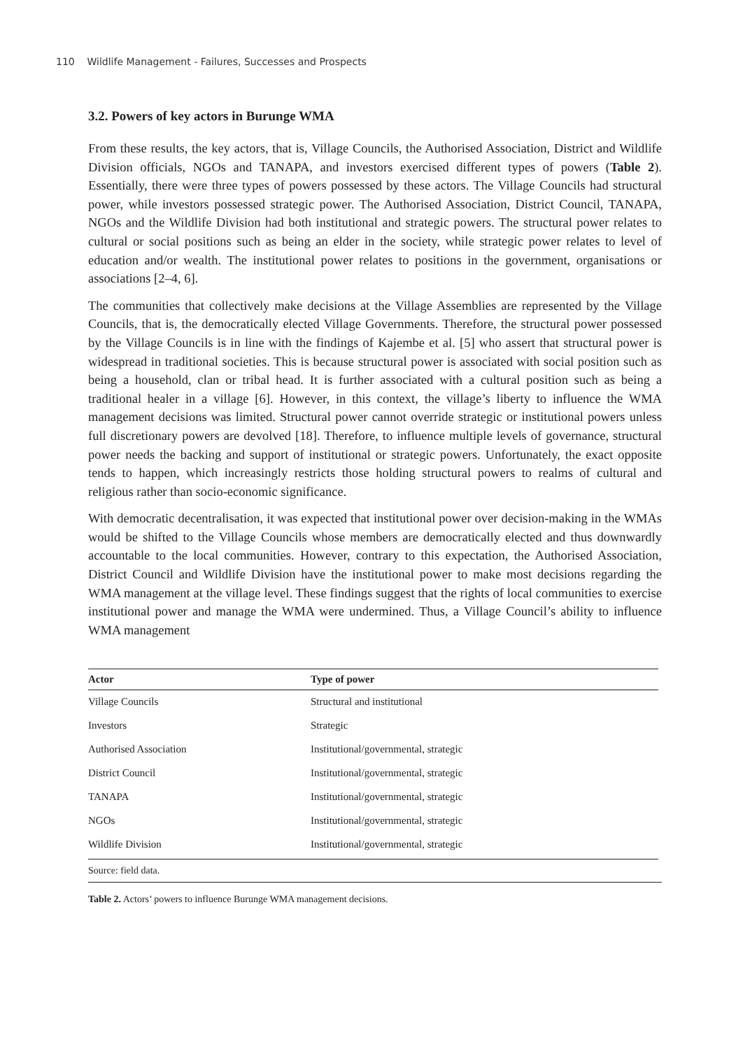110 Wildlife Management - Failures, Successes and Prospects
3.2. Powers of key actors in Burunge WMA
From these results, the key actors, that is, Village Councils, the Authorised Association, District and Wildlife Division officials, NGOs and TANAPA, and investors exercised different types of powers (Table 2). Essentially, there were three types of powers possessed by these actors. The Village Councils had structural power, while investors possessed strategic power. The Authorised Association, District Council, TANAPA, NGOs and the Wildlife Division had both institutional and strategic powers. The structural power relates to cultural or social positions such as being an elder in the society, while strategic power relates to level of education and/or wealth. The institutional power relates to positions in the government, organisations or associations [2–4, 6].
The communities that collectively make decisions at the Village Assemblies are represented by the Village Councils, that is, the democratically elected Village Governments. Therefore, the structural power possessed by the Village Councils is in line with the findings of Kajembe et al. [5] who assert that structural power is widespread in traditional societies. This is because structural power is associated with social position such as being a household, clan or tribal head. It is further associated with a cultural position such as being a traditional healer in a village [6]. However, in this context, the village’s liberty to influence the WMA management decisions was limited. Structural power cannot override strategic or institutional powers unless full discretionary powers are devolved [18]. Therefore, to influence multiple levels of gover­nance, structural power needs the backing and support of institutional or strategic powers. Unfortunately, the exact opposite tends to happen, which increasingly restricts those holding structural powers to realms of cultural and religious rather than socio-economic significance.
With democratic decentralisation, it was expected that institutional power over decision-making in the WMAs would be shifted to the Village Councils whose members are democratically elected and thus downwardly accountable to the local communities. However, contrary to this expectation, the Authorised Association, District Council and Wildlife Division have the institu­tional power to make most decisions regarding the WMA management at the village level. These findings suggest that the rights of local communities to exercise institutional power and manage the WMA were undermined. Thus, a Village Council’s ability to influence WMA management
| Actor | Type of power |
| --- | --- |
| Village Councils | Structural and institutional |
| Investors | Strategic |
| Authorised Association | Institutional/governmental, strategic |
| District Council | Institutional/governmental, strategic |
| TANAPA | Institutional/governmental, strategic |
| NGOs | Institutional/governmental, strategic |
| Wildlife Division | Institutional/governmental, strategic |
Source: field data.
Table 2. Actors’ powers to influence Burunge WMA management decisions.